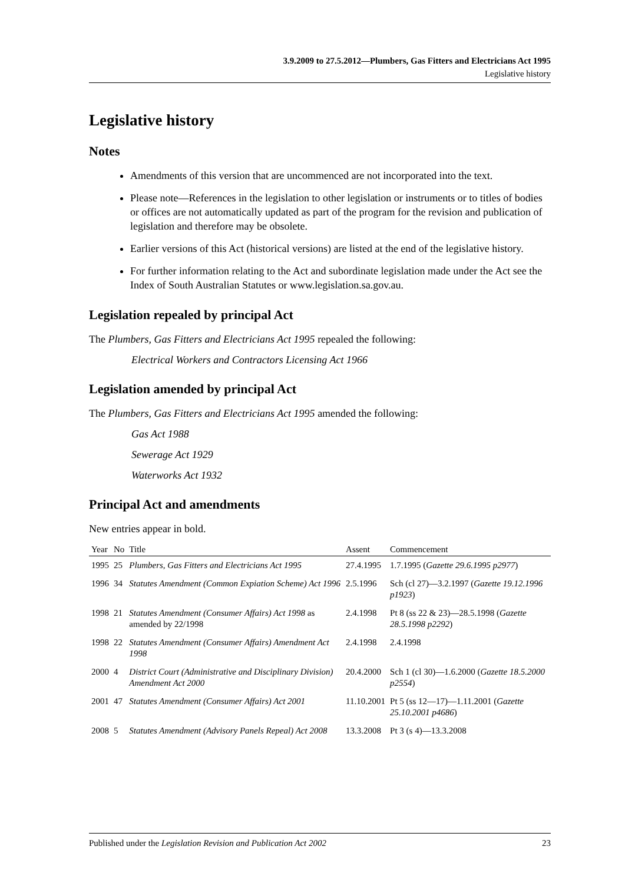3.9.2009 to 27.5.2012—Plumbers, Gas Fitters and Electricians Act 1995
Legislative history
Legislative history
Notes
Amendments of this version that are uncommenced are not incorporated into the text.
Please note—References in the legislation to other legislation or instruments or to titles of bodies or offices are not automatically updated as part of the program for the revision and publication of legislation and therefore may be obsolete.
Earlier versions of this Act (historical versions) are listed at the end of the legislative history.
For further information relating to the Act and subordinate legislation made under the Act see the Index of South Australian Statutes or www.legislation.sa.gov.au.
Legislation repealed by principal Act
The Plumbers, Gas Fitters and Electricians Act 1995 repealed the following:
Electrical Workers and Contractors Licensing Act 1966
Legislation amended by principal Act
The Plumbers, Gas Fitters and Electricians Act 1995 amended the following:
Gas Act 1988
Sewerage Act 1929
Waterworks Act 1932
Principal Act and amendments
New entries appear in bold.
| Year | No | Title | Assent | Commencement |
| --- | --- | --- | --- | --- |
| 1995 | 25 | Plumbers, Gas Fitters and Electricians Act 1995 | 27.4.1995 | 1.7.1995 ( Gazette 29.6.1995 p2977 ) |
| 1996 | 34 | Statutes Amendment (Common Expiation Scheme) Act 1996 | 2.5.1996 | Sch (cl 27)—3.2.1997 ( Gazette 19.12.1996 p1923 ) |
| 1998 | 21 | Statutes Amendment (Consumer Affairs) Act 1998 as amended by 22/1998 | 2.4.1998 | Pt 8 (ss 22 & 23)—28.5.1998 ( Gazette 28.5.1998 p2292 ) |
| 1998 | 22 | Statutes Amendment (Consumer Affairs) Amendment Act 1998 | 2.4.1998 | 2.4.1998 |
| 2000 | 4 | District Court (Administrative and Disciplinary Division) Amendment Act 2000 | 20.4.2000 | Sch 1 (cl 30)—1.6.2000 ( Gazette 18.5.2000 p2554 ) |
| 2001 | 47 | Statutes Amendment (Consumer Affairs) Act 2001 | 11.10.2001 | Pt 5 (ss 12—17)—1.11.2001 ( Gazette 25.10.2001 p4686 ) |
| 2008 | 5 | Statutes Amendment (Advisory Panels Repeal) Act 2008 | 13.3.2008 | Pt 3 (s 4)—13.3.2008 |
Published under the Legislation Revision and Publication Act 2002 23